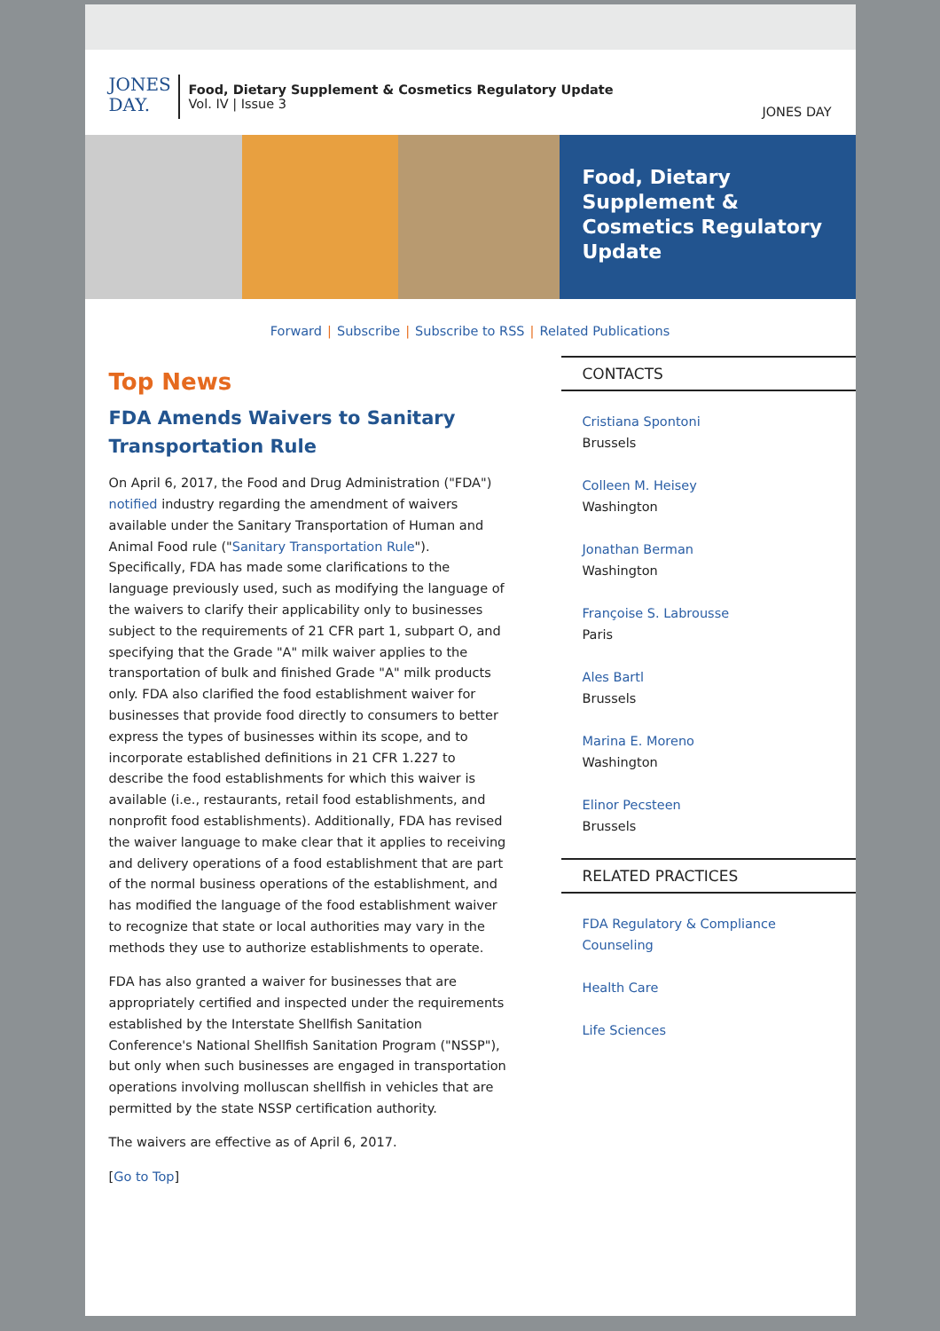JONES DAY.
Food, Dietary Supplement & Cosmetics Regulatory Update
Vol. IV | Issue 3
JONES DAY
Food, Dietary Supplement & Cosmetics Regulatory Update
Forward | Subscribe | Subscribe to RSS | Related Publications
Top News
FDA Amends Waivers to Sanitary Transportation Rule
On April 6, 2017, the Food and Drug Administration ("FDA") notified industry regarding the amendment of waivers available under the Sanitary Transportation of Human and Animal Food rule ("Sanitary Transportation Rule"). Specifically, FDA has made some clarifications to the language previously used, such as modifying the language of the waivers to clarify their applicability only to businesses subject to the requirements of 21 CFR part 1, subpart O, and specifying that the Grade "A" milk waiver applies to the transportation of bulk and finished Grade "A" milk products only. FDA also clarified the food establishment waiver for businesses that provide food directly to consumers to better express the types of businesses within its scope, and to incorporate established definitions in 21 CFR 1.227 to describe the food establishments for which this waiver is available (i.e., restaurants, retail food establishments, and nonprofit food establishments). Additionally, FDA has revised the waiver language to make clear that it applies to receiving and delivery operations of a food establishment that are part of the normal business operations of the establishment, and has modified the language of the food establishment waiver to recognize that state or local authorities may vary in the methods they use to authorize establishments to operate.
FDA has also granted a waiver for businesses that are appropriately certified and inspected under the requirements established by the Interstate Shellfish Sanitation Conference's National Shellfish Sanitation Program ("NSSP"), but only when such businesses are engaged in transportation operations involving molluscan shellfish in vehicles that are permitted by the state NSSP certification authority.
The waivers are effective as of April 6, 2017.
[Go to Top]
CONTACTS
Cristiana Spontoni
Brussels
Colleen M. Heisey
Washington
Jonathan Berman
Washington
Françoise S. Labrousse
Paris
Ales Bartl
Brussels
Marina E. Moreno
Washington
Elinor Pecsteen
Brussels
RELATED PRACTICES
FDA Regulatory & Compliance Counseling
Health Care
Life Sciences